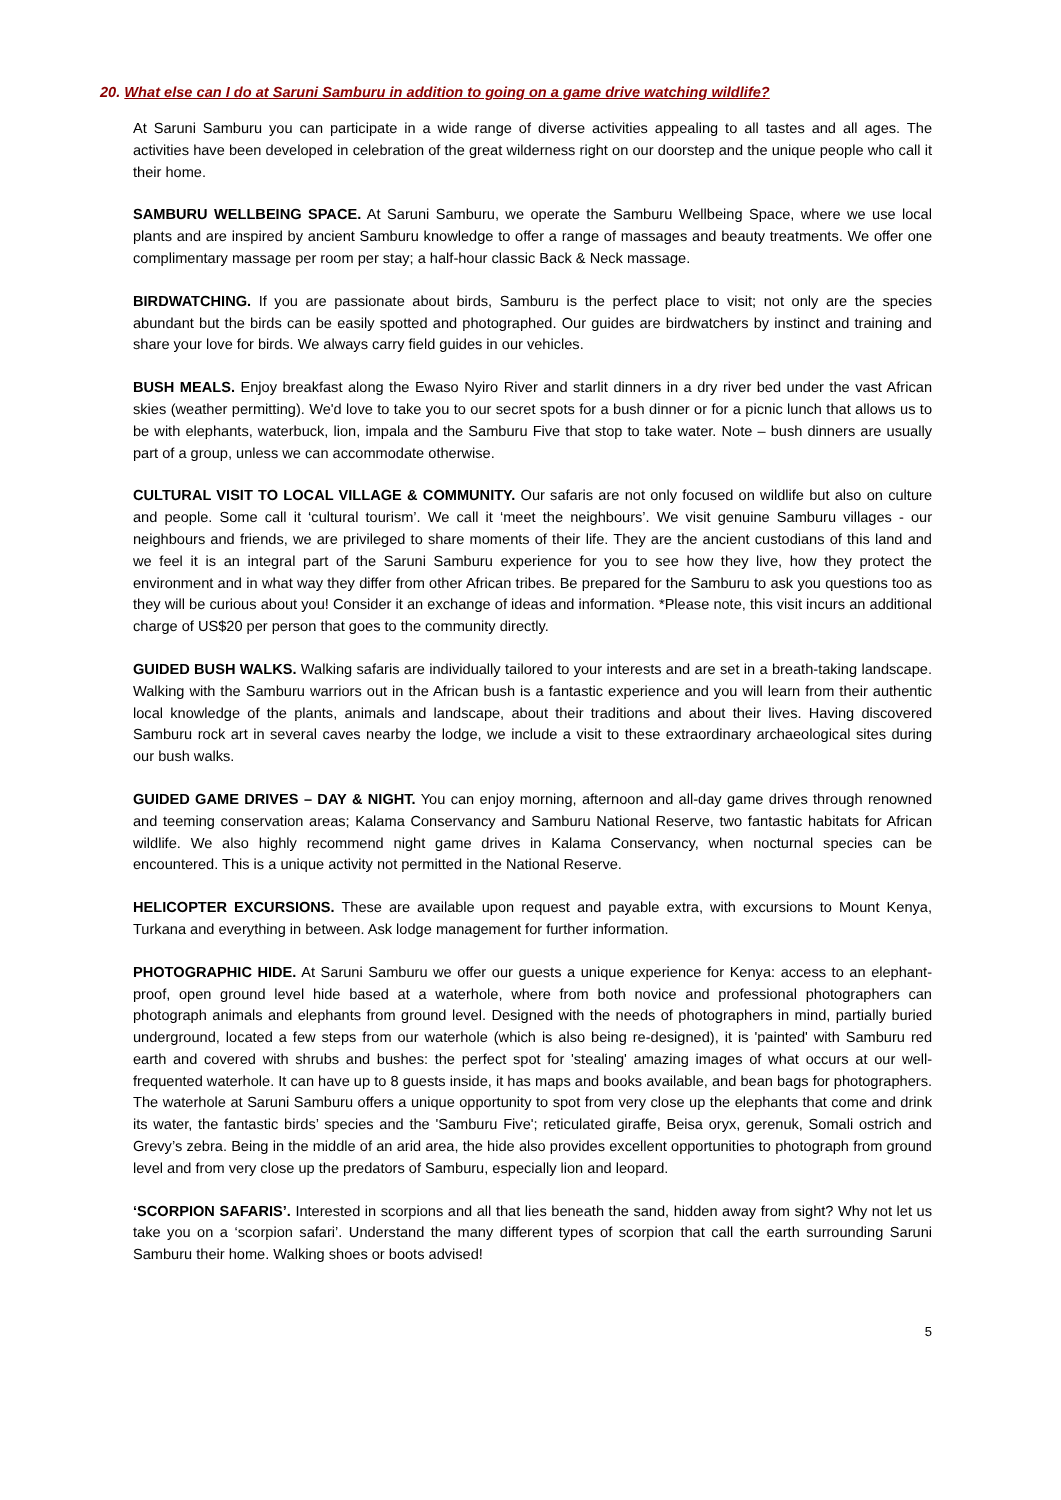20. What else can I do at Saruni Samburu in addition to going on a game drive watching wildlife?
At Saruni Samburu you can participate in a wide range of diverse activities appealing to all tastes and all ages. The activities have been developed in celebration of the great wilderness right on our doorstep and the unique people who call it their home.
SAMBURU WELLBEING SPACE. At Saruni Samburu, we operate the Samburu Wellbeing Space, where we use local plants and are inspired by ancient Samburu knowledge to offer a range of massages and beauty treatments. We offer one complimentary massage per room per stay; a half-hour classic Back & Neck massage.
BIRDWATCHING. If you are passionate about birds, Samburu is the perfect place to visit; not only are the species abundant but the birds can be easily spotted and photographed. Our guides are birdwatchers by instinct and training and share your love for birds. We always carry field guides in our vehicles.
BUSH MEALS. Enjoy breakfast along the Ewaso Nyiro River and starlit dinners in a dry river bed under the vast African skies (weather permitting). We'd love to take you to our secret spots for a bush dinner or for a picnic lunch that allows us to be with elephants, waterbuck, lion, impala and the Samburu Five that stop to take water. Note – bush dinners are usually part of a group, unless we can accommodate otherwise.
CULTURAL VISIT TO LOCAL VILLAGE & COMMUNITY. Our safaris are not only focused on wildlife but also on culture and people. Some call it ‘cultural tourism’. We call it ‘meet the neighbours’. We visit genuine Samburu villages - our neighbours and friends, we are privileged to share moments of their life. They are the ancient custodians of this land and we feel it is an integral part of the Saruni Samburu experience for you to see how they live, how they protect the environment and in what way they differ from other African tribes. Be prepared for the Samburu to ask you questions too as they will be curious about you! Consider it an exchange of ideas and information. *Please note, this visit incurs an additional charge of US$20 per person that goes to the community directly.
GUIDED BUSH WALKS. Walking safaris are individually tailored to your interests and are set in a breath-taking landscape. Walking with the Samburu warriors out in the African bush is a fantastic experience and you will learn from their authentic local knowledge of the plants, animals and landscape, about their traditions and about their lives. Having discovered Samburu rock art in several caves nearby the lodge, we include a visit to these extraordinary archaeological sites during our bush walks.
GUIDED GAME DRIVES – DAY & NIGHT. You can enjoy morning, afternoon and all-day game drives through renowned and teeming conservation areas; Kalama Conservancy and Samburu National Reserve, two fantastic habitats for African wildlife. We also highly recommend night game drives in Kalama Conservancy, when nocturnal species can be encountered. This is a unique activity not permitted in the National Reserve.
HELICOPTER EXCURSIONS. These are available upon request and payable extra, with excursions to Mount Kenya, Turkana and everything in between. Ask lodge management for further information.
PHOTOGRAPHIC HIDE. At Saruni Samburu we offer our guests a unique experience for Kenya: access to an elephant-proof, open ground level hide based at a waterhole, where from both novice and professional photographers can photograph animals and elephants from ground level. Designed with the needs of photographers in mind, partially buried underground, located a few steps from our waterhole (which is also being re-designed), it is 'painted' with Samburu red earth and covered with shrubs and bushes: the perfect spot for 'stealing' amazing images of what occurs at our well-frequented waterhole. It can have up to 8 guests inside, it has maps and books available, and bean bags for photographers. The waterhole at Saruni Samburu offers a unique opportunity to spot from very close up the elephants that come and drink its water, the fantastic birds’ species and the 'Samburu Five'; reticulated giraffe, Beisa oryx, gerenuk, Somali ostrich and Grevy’s zebra. Being in the middle of an arid area, the hide also provides excellent opportunities to photograph from ground level and from very close up the predators of Samburu, especially lion and leopard.
‘SCORPION SAFARIS’. Interested in scorpions and all that lies beneath the sand, hidden away from sight? Why not let us take you on a ‘scorpion safari’. Understand the many different types of scorpion that call the earth surrounding Saruni Samburu their home. Walking shoes or boots advised!
5